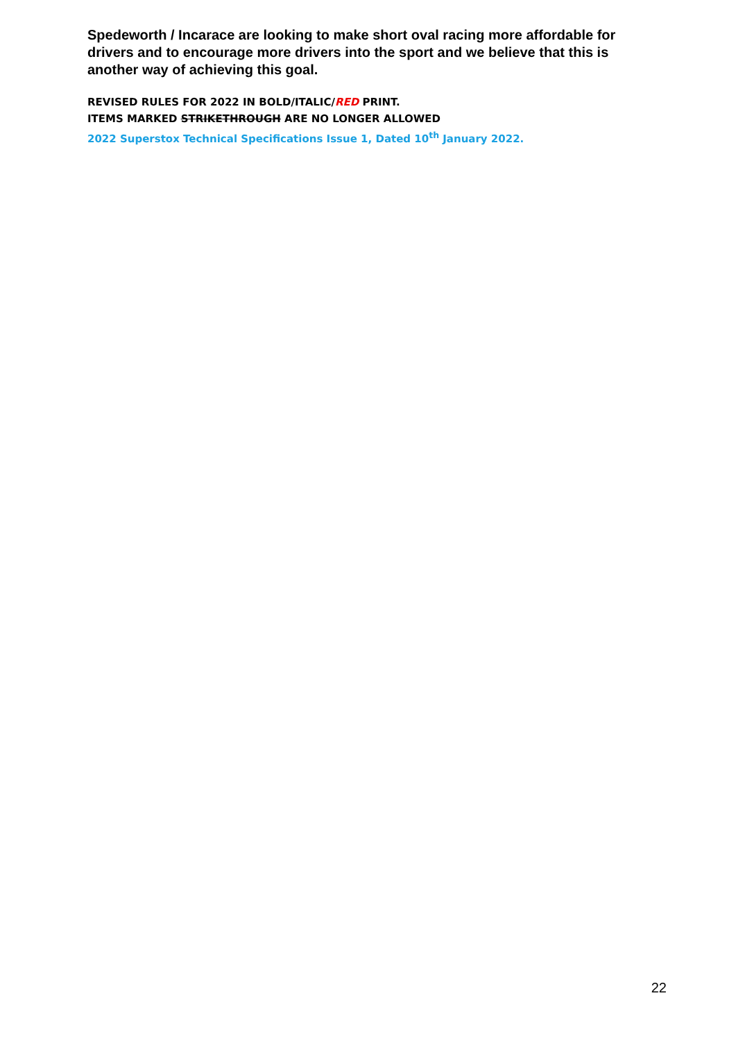Spedeworth / Incarace are looking to make short oval racing more affordable for drivers and to encourage more drivers into the sport and we believe that this is another way of achieving this goal.
REVISED RULES FOR 2022 IN BOLD/ITALIC/RED PRINT.
ITEMS MARKED STRIKETHROUGH ARE NO LONGER ALLOWED
2022 Superstox Technical Specifications Issue 1, Dated 10<sup>th</sup> January 2022.
22